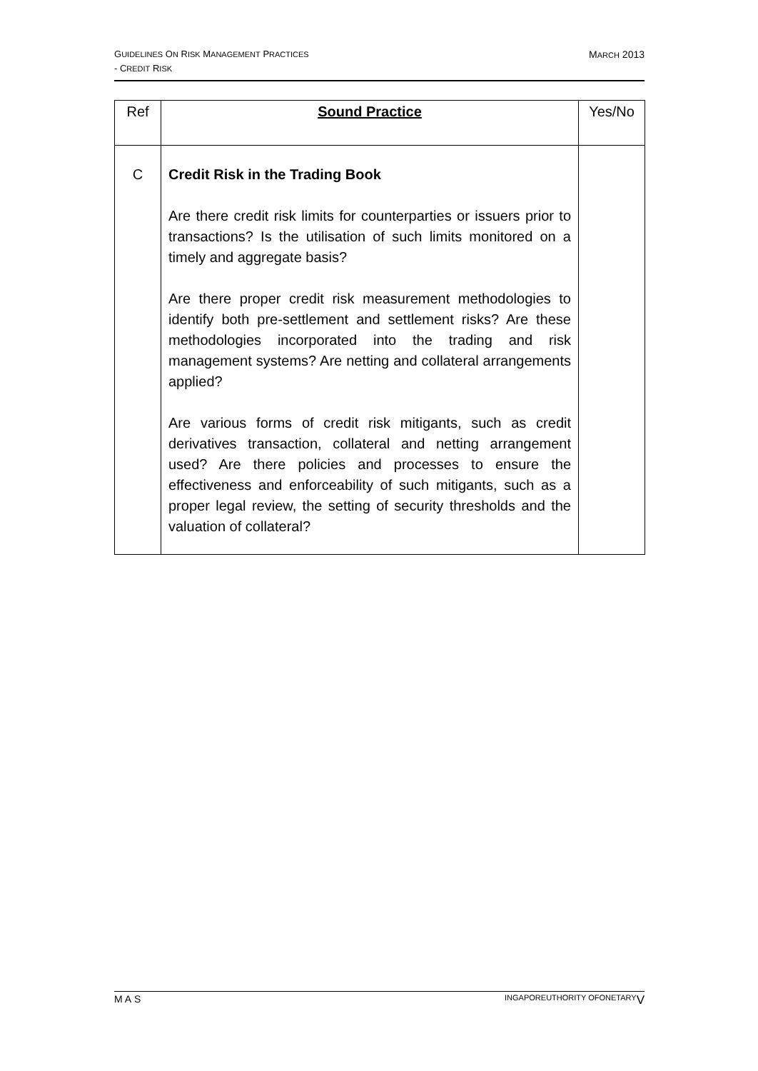MARCH 2013 GUIDELINES ON RISK MANAGEMENT PRACTICES
- CREDIT RISK
| Ref | Sound Practice | Yes/No |
| --- | --- | --- |
| C | Credit Risk in the Trading Book Are there credit risk limits for counterparties or issuers prior to transactions? Is the utilisation of such limits monitored on a timely and aggregate basis? Are there proper credit risk measurement methodologies to identify both pre-settlement and settlement risks? Are these methodologies incorporated into the trading and risk management systems? Are netting and collateral arrangements applied? Are various forms of credit risk mitigants, such as credit derivatives transaction, collateral and netting arrangement used? Are there policies and processes to ensure the effectiveness and enforceability of such mitigants, such as a proper legal review, the setting of security thresholds and the valuation of collateral? | |
VM ONETARY A UTHORITY OF S INGAPORE